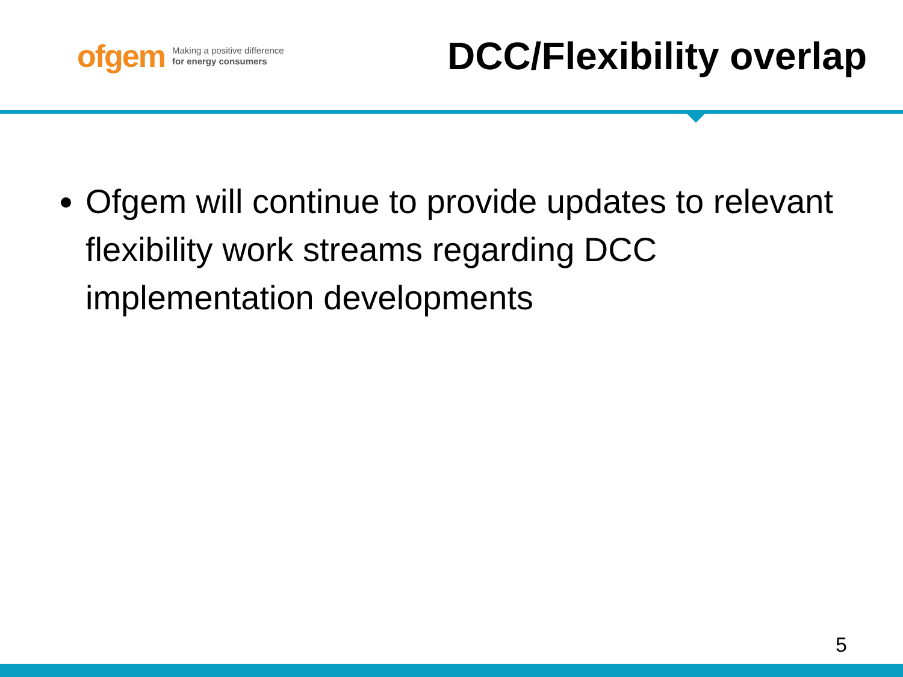ofgem Making a positive difference
for energy consumers
DCC/Flexibility overlap
Ofgem will continue to provide updates to relevant flexibility work streams regarding DCC implementation developments
5